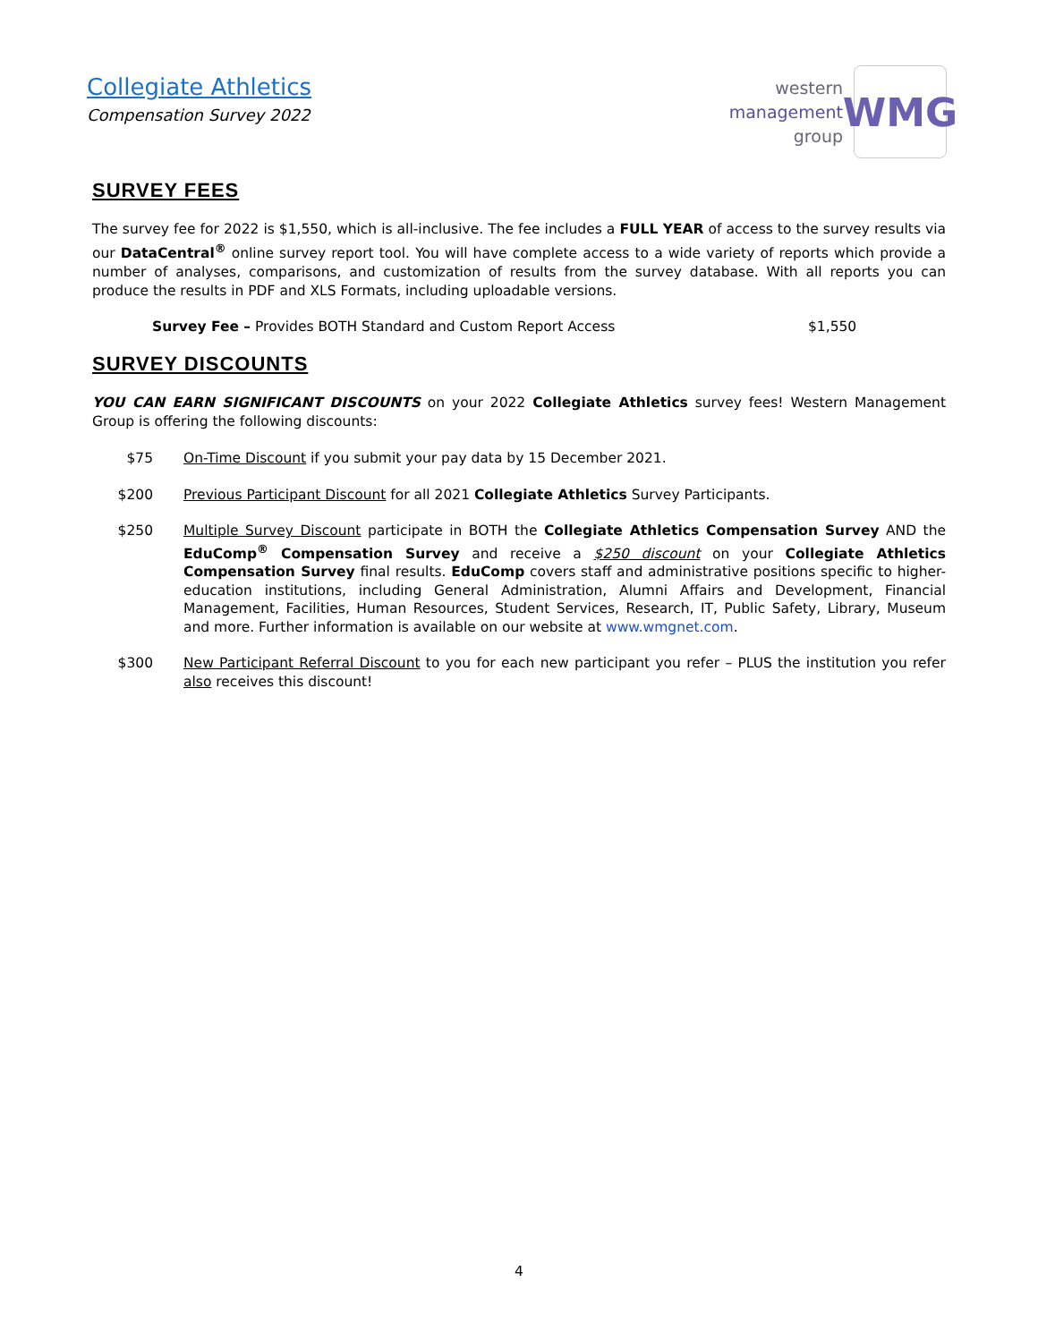Collegiate Athletics
Compensation Survey 2022
western
management
group
WMG
SURVEY FEES
The survey fee for 2022 is $1,550, which is all-inclusive. The fee includes a FULL YEAR of access to the survey results via our DataCentral<sup>®</sup> online survey report tool. You will have complete access to a wide variety of reports which provide a number of analyses, comparisons, and customization of results from the survey database. With all reports you can produce the results in PDF and XLS Formats, including uploadable versions.
Survey Fee – Provides BOTH Standard and Custom Report Access $1,550
SURVEY DISCOUNTS
YOU CAN EARN SIGNIFICANT DISCOUNTS on your 2022 Collegiate Athletics survey fees! Western Management Group is offering the following discounts:
$75 On-Time Discount if you submit your pay data by 15 December 2021.
$200 Previous Participant Discount for all 2021 Collegiate Athletics Survey Participants.
$250 Multiple Survey Discount participate in BOTH the Collegiate Athletics Compensation Survey AND the EduComp<sup>®</sup> Compensation Survey and receive a $250 discount on your Collegiate Athletics Compensation Survey final results. EduComp covers staff and administrative positions specific to higher-education institutions, including General Administration, Alumni Affairs and Development, Financial Management, Facilities, Human Resources, Student Services, Research, IT, Public Safety, Library, Museum and more. Further information is available on our website at www.wmgnet.com.
$300 New Participant Referral Discount to you for each new participant you refer – PLUS the institution you refer also receives this discount!
4